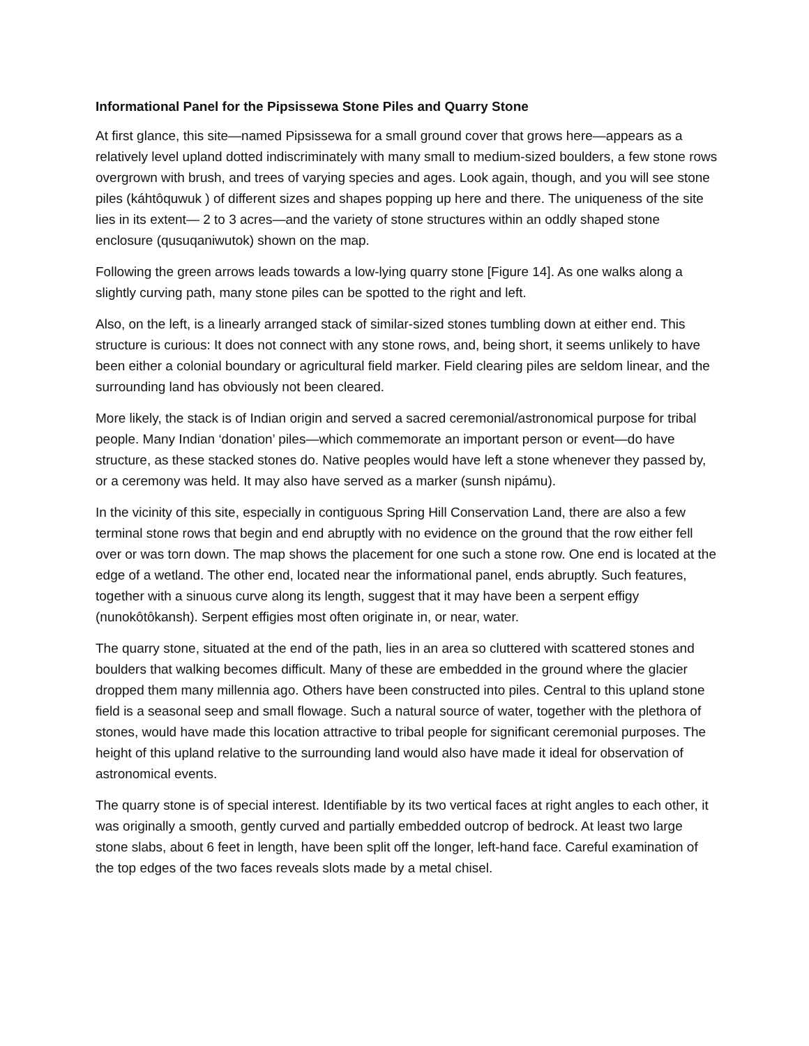Informational Panel for the Pipsissewa Stone Piles and Quarry Stone
At first glance, this site—named Pipsissewa for a small ground cover that grows here—appears as a relatively level upland dotted indiscriminately with many small to medium-sized boulders, a few stone rows overgrown with brush, and trees of varying species and ages. Look again, though, and you will see stone piles (káhtôquwuk ) of different sizes and shapes popping up here and there. The uniqueness of the site lies in its extent— 2 to 3 acres—and the variety of stone structures within an oddly shaped stone enclosure (qusuqaniwutok) shown on the map.
Following the green arrows leads towards a low-lying quarry stone [Figure 14]. As one walks along a slightly curving path, many stone piles can be spotted to the right and left.
Also, on the left, is a linearly arranged stack of similar-sized stones tumbling down at either end. This structure is curious: It does not connect with any stone rows, and, being short, it seems unlikely to have been either a colonial boundary or agricultural field marker. Field clearing piles are seldom linear, and the surrounding land has obviously not been cleared.
More likely, the stack is of Indian origin and served a sacred ceremonial/astronomical purpose for tribal people. Many Indian ‘donation’ piles—which commemorate an important person or event—do have structure, as these stacked stones do. Native peoples would have left a stone whenever they passed by, or a ceremony was held. It may also have served as a marker (sunsh nipámu).
In the vicinity of this site, especially in contiguous Spring Hill Conservation Land, there are also a few terminal stone rows that begin and end abruptly with no evidence on the ground that the row either fell over or was torn down. The map shows the placement for one such a stone row. One end is located at the edge of a wetland. The other end, located near the informational panel, ends abruptly. Such features, together with a sinuous curve along its length, suggest that it may have been a serpent effigy (nunokôtôkansh). Serpent effigies most often originate in, or near, water.
The quarry stone, situated at the end of the path, lies in an area so cluttered with scattered stones and boulders that walking becomes difficult. Many of these are embedded in the ground where the glacier dropped them many millennia ago. Others have been constructed into piles. Central to this upland stone field is a seasonal seep and small flowage. Such a natural source of water, together with the plethora of stones, would have made this location attractive to tribal people for significant ceremonial purposes. The height of this upland relative to the surrounding land would also have made it ideal for observation of astronomical events.
The quarry stone is of special interest. Identifiable by its two vertical faces at right angles to each other, it was originally a smooth, gently curved and partially embedded outcrop of bedrock. At least two large stone slabs, about 6 feet in length, have been split off the longer, left-hand face. Careful examination of the top edges of the two faces reveals slots made by a metal chisel.